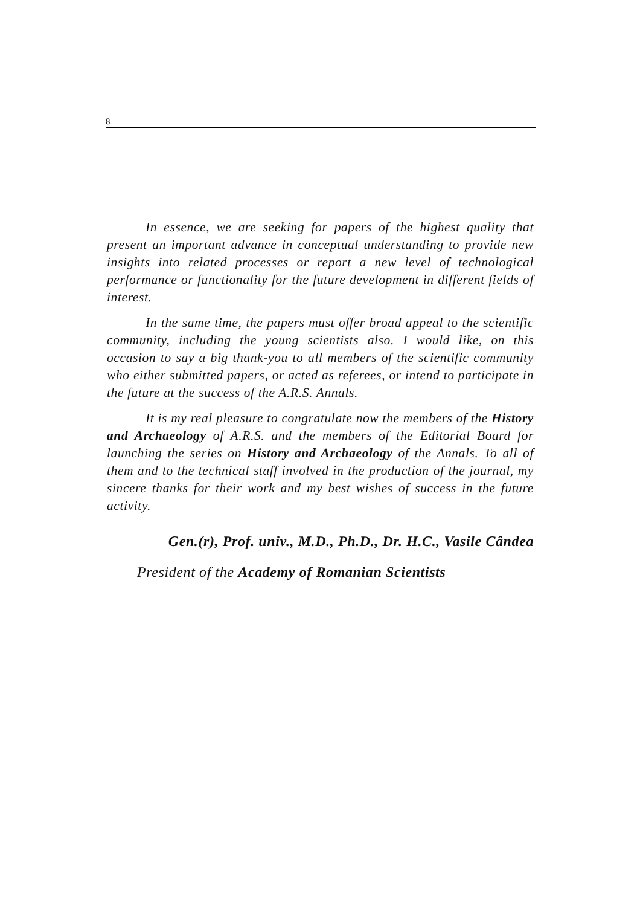8
In essence, we are seeking for papers of the highest quality that present an important advance in conceptual understanding to provide new insights into related processes or report a new level of technological performance or functionality for the future development in different fields of interest.
In the same time, the papers must offer broad appeal to the scientific community, including the young scientists also. I would like, on this occasion to say a big thank-you to all members of the scientific community who either submitted papers, or acted as referees, or intend to participate in the future at the success of the A.R.S. Annals.
It is my real pleasure to congratulate now the members of the History and Archaeology of A.R.S. and the members of the Editorial Board for launching the series on History and Archaeology of the Annals. To all of them and to the technical staff involved in the production of the journal, my sincere thanks for their work and my best wishes of success in the future activity.
Gen.(r), Prof. univ., M.D., Ph.D., Dr. H.C., Vasile Cândea
President of the Academy of Romanian Scientists